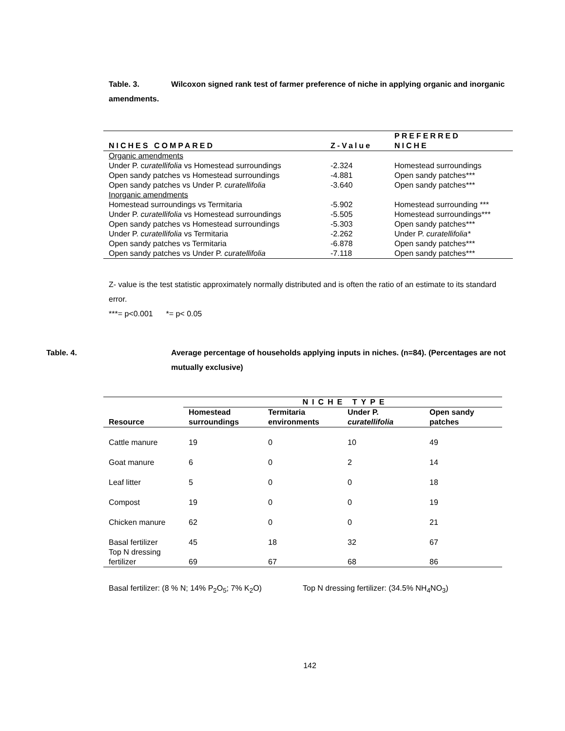Table. 3. Wilcoxon signed rank test of farmer preference of niche in applying organic and inorganic amendments.
| NICHES COMPARED | Z-Value | PREFERRED NICHE |
| --- | --- | --- |
| Organic amendments | | |
| Under P. c uratellifolia vs Homestead surroundings | -2.324 | Homestead surroundings |
| Open sandy patches vs Homestead surroundings | -4.881 | Open sandy patches*** |
| Open sandy patches vs Under P. curatellifolia | -3.640 | Open sandy patches*** |
| Inorganic amendments | | |
| Homestead surroundings vs Termitaria | -5.902 | Homestead surrounding *** |
| Under P. curatellifolia vs Homestead surroundings | -5.505 | Homestead surroundings*** |
| Open sandy patches vs Homestead surroundings | -5.303 | Open sandy patches*** |
| Under P. curatellifolia vs Termitaria | -2.262 | Under P. curatellifolia* |
| Open sandy patches vs Termitaria | -6.878 | Open sandy patches*** |
| Open sandy patches vs Under P. curatellifolia | -7.118 | Open sandy patches*** |
Z- value is the test statistic approximately normally distributed and is often the ratio of an estimate to its standard error.
***= p<0.001 *= p< 0.05
Table. 4. Average percentage of households applying inputs in niches. (n=84). (Percentages are not mutually exclusive)
| Resource | NICHE TYPE | | | |
| --- | --- | --- | --- | --- |
| | Homestead surroundings | Termitaria environments | Under P. curatellifolia | Open sandy patches |
| Cattle manure | 19 | 0 | 10 | 49 |
| Goat manure | 6 | 0 | 2 | 14 |
| Leaf litter | 5 | 0 | 0 | 18 |
| Compost | 19 | 0 | 0 | 19 |
| Chicken manure | 62 | 0 | 0 | 21 |
| Basal fertilizer | 45 | 18 | 32 | 67 |
| Top N dressing fertilizer | 69 | 67 | 68 | 86 |
Basal fertilizer: (8 % N; 14% P<sub>2</sub>O<sub>5</sub>; 7% K<sub>2</sub>O) Top N dressing fertilizer: (34.5% NH<sub>4</sub>NO<sub>3</sub>)
142